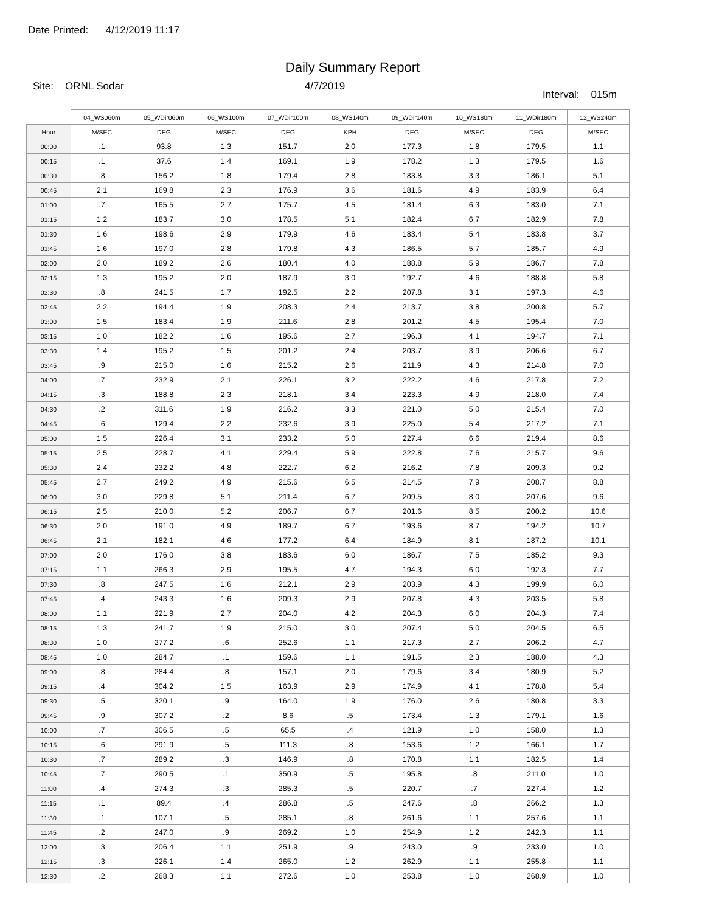Date Printed: 4/12/2019 11:17
Daily Summary Report
Site: ORNL Sodar 4/7/2019
Interval: 015m
| | 04_WS060m | 05_WDir060m | 06_WS100m | 07_WDir100m | 08_WS140m | 09_WDir140m | 10_WS180m | 11_WDir180m | 12_WS240m |
| --- | --- | --- | --- | --- | --- | --- | --- | --- | --- |
| Hour | M/SEC | DEG | M/SEC | DEG | KPH | DEG | M/SEC | DEG | M/SEC |
| 00:00 | .1 | 93.8 | 1.3 | 151.7 | 2.0 | 177.3 | 1.8 | 179.5 | 1.1 |
| 00:15 | .1 | 37.6 | 1.4 | 169.1 | 1.9 | 178.2 | 1.3 | 179.5 | 1.6 |
| 00:30 | .8 | 156.2 | 1.8 | 179.4 | 2.8 | 183.8 | 3.3 | 186.1 | 5.1 |
| 00:45 | 2.1 | 169.8 | 2.3 | 176.9 | 3.6 | 181.6 | 4.9 | 183.9 | 6.4 |
| 01:00 | .7 | 165.5 | 2.7 | 175.7 | 4.5 | 181.4 | 6.3 | 183.0 | 7.1 |
| 01:15 | 1.2 | 183.7 | 3.0 | 178.5 | 5.1 | 182.4 | 6.7 | 182.9 | 7.8 |
| 01:30 | 1.6 | 198.6 | 2.9 | 179.9 | 4.6 | 183.4 | 5.4 | 183.8 | 3.7 |
| 01:45 | 1.6 | 197.0 | 2.8 | 179.8 | 4.3 | 186.5 | 5.7 | 185.7 | 4.9 |
| 02:00 | 2.0 | 189.2 | 2.6 | 180.4 | 4.0 | 188.8 | 5.9 | 186.7 | 7.8 |
| 02:15 | 1.3 | 195.2 | 2.0 | 187.9 | 3.0 | 192.7 | 4.6 | 188.8 | 5.8 |
| 02:30 | .8 | 241.5 | 1.7 | 192.5 | 2.2 | 207.8 | 3.1 | 197.3 | 4.6 |
| 02:45 | 2.2 | 194.4 | 1.9 | 208.3 | 2.4 | 213.7 | 3.8 | 200.8 | 5.7 |
| 03:00 | 1.5 | 183.4 | 1.9 | 211.6 | 2.8 | 201.2 | 4.5 | 195.4 | 7.0 |
| 03:15 | 1.0 | 182.2 | 1.6 | 195.6 | 2.7 | 196.3 | 4.1 | 194.7 | 7.1 |
| 03:30 | 1.4 | 195.2 | 1.5 | 201.2 | 2.4 | 203.7 | 3.9 | 206.6 | 6.7 |
| 03:45 | .9 | 215.0 | 1.6 | 215.2 | 2.6 | 211.9 | 4.3 | 214.8 | 7.0 |
| 04:00 | .7 | 232.9 | 2.1 | 226.1 | 3.2 | 222.2 | 4.6 | 217.8 | 7.2 |
| 04:15 | .3 | 188.8 | 2.3 | 218.1 | 3.4 | 223.3 | 4.9 | 218.0 | 7.4 |
| 04:30 | .2 | 311.6 | 1.9 | 216.2 | 3.3 | 221.0 | 5.0 | 215.4 | 7.0 |
| 04:45 | .6 | 129.4 | 2.2 | 232.6 | 3.9 | 225.0 | 5.4 | 217.2 | 7.1 |
| 05:00 | 1.5 | 226.4 | 3.1 | 233.2 | 5.0 | 227.4 | 6.6 | 219.4 | 8.6 |
| 05:15 | 2.5 | 228.7 | 4.1 | 229.4 | 5.9 | 222.8 | 7.6 | 215.7 | 9.6 |
| 05:30 | 2.4 | 232.2 | 4.8 | 222.7 | 6.2 | 216.2 | 7.8 | 209.3 | 9.2 |
| 05:45 | 2.7 | 249.2 | 4.9 | 215.6 | 6.5 | 214.5 | 7.9 | 208.7 | 8.8 |
| 06:00 | 3.0 | 229.8 | 5.1 | 211.4 | 6.7 | 209.5 | 8.0 | 207.6 | 9.6 |
| 06:15 | 2.5 | 210.0 | 5.2 | 206.7 | 6.7 | 201.6 | 8.5 | 200.2 | 10.6 |
| 06:30 | 2.0 | 191.0 | 4.9 | 189.7 | 6.7 | 193.6 | 8.7 | 194.2 | 10.7 |
| 06:45 | 2.1 | 182.1 | 4.6 | 177.2 | 6.4 | 184.9 | 8.1 | 187.2 | 10.1 |
| 07:00 | 2.0 | 176.0 | 3.8 | 183.6 | 6.0 | 186.7 | 7.5 | 185.2 | 9.3 |
| 07:15 | 1.1 | 266.3 | 2.9 | 195.5 | 4.7 | 194.3 | 6.0 | 192.3 | 7.7 |
| 07:30 | .8 | 247.5 | 1.6 | 212.1 | 2.9 | 203.9 | 4.3 | 199.9 | 6.0 |
| 07:45 | .4 | 243.3 | 1.6 | 209.3 | 2.9 | 207.8 | 4.3 | 203.5 | 5.8 |
| 08:00 | 1.1 | 221.9 | 2.7 | 204.0 | 4.2 | 204.3 | 6.0 | 204.3 | 7.4 |
| 08:15 | 1.3 | 241.7 | 1.9 | 215.0 | 3.0 | 207.4 | 5.0 | 204.5 | 6.5 |
| 08:30 | 1.0 | 277.2 | .6 | 252.6 | 1.1 | 217.3 | 2.7 | 206.2 | 4.7 |
| 08:45 | 1.0 | 284.7 | .1 | 159.6 | 1.1 | 191.5 | 2.3 | 188.0 | 4.3 |
| 09:00 | .8 | 284.4 | .8 | 157.1 | 2.0 | 179.6 | 3.4 | 180.9 | 5.2 |
| 09:15 | .4 | 304.2 | 1.5 | 163.9 | 2.9 | 174.9 | 4.1 | 178.8 | 5.4 |
| 09:30 | .5 | 320.1 | .9 | 164.0 | 1.9 | 176.0 | 2.6 | 180.8 | 3.3 |
| 09:45 | .9 | 307.2 | .2 | 8.6 | .5 | 173.4 | 1.3 | 179.1 | 1.6 |
| 10:00 | .7 | 306.5 | .5 | 65.5 | .4 | 121.9 | 1.0 | 158.0 | 1.3 |
| 10:15 | .6 | 291.9 | .5 | 111.3 | .8 | 153.6 | 1.2 | 166.1 | 1.7 |
| 10:30 | .7 | 289.2 | .3 | 146.9 | .8 | 170.8 | 1.1 | 182.5 | 1.4 |
| 10:45 | .7 | 290.5 | .1 | 350.9 | .5 | 195.8 | .8 | 211.0 | 1.0 |
| 11:00 | .4 | 274.3 | .3 | 285.3 | .5 | 220.7 | .7 | 227.4 | 1.2 |
| 11:15 | .1 | 89.4 | .4 | 286.8 | .5 | 247.6 | .8 | 266.2 | 1.3 |
| 11:30 | .1 | 107.1 | .5 | 285.1 | .8 | 261.6 | 1.1 | 257.6 | 1.1 |
| 11:45 | .2 | 247.0 | .9 | 269.2 | 1.0 | 254.9 | 1.2 | 242.3 | 1.1 |
| 12:00 | .3 | 206.4 | 1.1 | 251.9 | .9 | 243.0 | .9 | 233.0 | 1.0 |
| 12:15 | .3 | 226.1 | 1.4 | 265.0 | 1.2 | 262.9 | 1.1 | 255.8 | 1.1 |
| 12:30 | .2 | 268.3 | 1.1 | 272.6 | 1.0 | 253.8 | 1.0 | 268.9 | 1.0 |